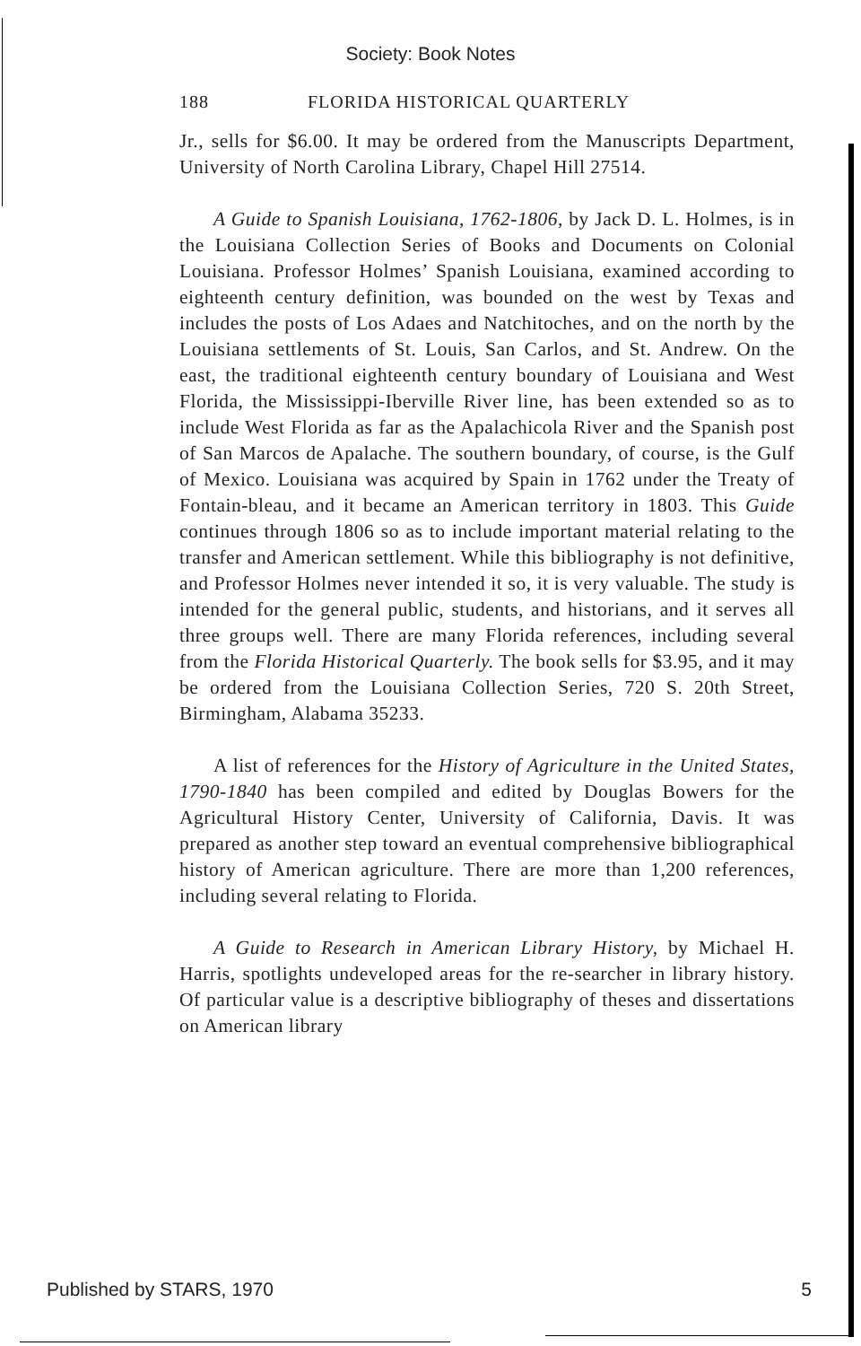Society: Book Notes
188 FLORIDA HISTORICAL QUARTERLY
Jr., sells for $6.00. It may be ordered from the Manuscripts Department, University of North Carolina Library, Chapel Hill 27514.
A Guide to Spanish Louisiana, 1762-1806, by Jack D. L. Holmes, is in the Louisiana Collection Series of Books and Documents on Colonial Louisiana. Professor Holmes’ Spanish Louisiana, examined according to eighteenth century definition, was bounded on the west by Texas and includes the posts of Los Adaes and Natchitoches, and on the north by the Louisiana settlements of St. Louis, San Carlos, and St. Andrew. On the east, the traditional eighteenth century boundary of Louisiana and West Florida, the Mississippi-Iberville River line, has been extended so as to include West Florida as far as the Apalachicola River and the Spanish post of San Marcos de Apalache. The southern boundary, of course, is the Gulf of Mexico. Louisiana was acquired by Spain in 1762 under the Treaty of Fontain-bleau, and it became an American territory in 1803. This Guide continues through 1806 so as to include important material relating to the transfer and American settlement. While this bibliography is not definitive, and Professor Holmes never intended it so, it is very valuable. The study is intended for the general public, students, and historians, and it serves all three groups well. There are many Florida references, including several from the Florida Historical Quarterly. The book sells for $3.95, and it may be ordered from the Louisiana Collection Series, 720 S. 20th Street, Birmingham, Alabama 35233.
A list of references for the History of Agriculture in the United States, 1790-1840 has been compiled and edited by Douglas Bowers for the Agricultural History Center, University of California, Davis. It was prepared as another step toward an eventual comprehensive bibliographical history of American agriculture. There are more than 1,200 references, including several relating to Florida.
A Guide to Research in American Library History, by Michael H. Harris, spotlights undeveloped areas for the re-searcher in library history. Of particular value is a descriptive bibliography of theses and dissertations on American library
Published by STARS, 1970 5